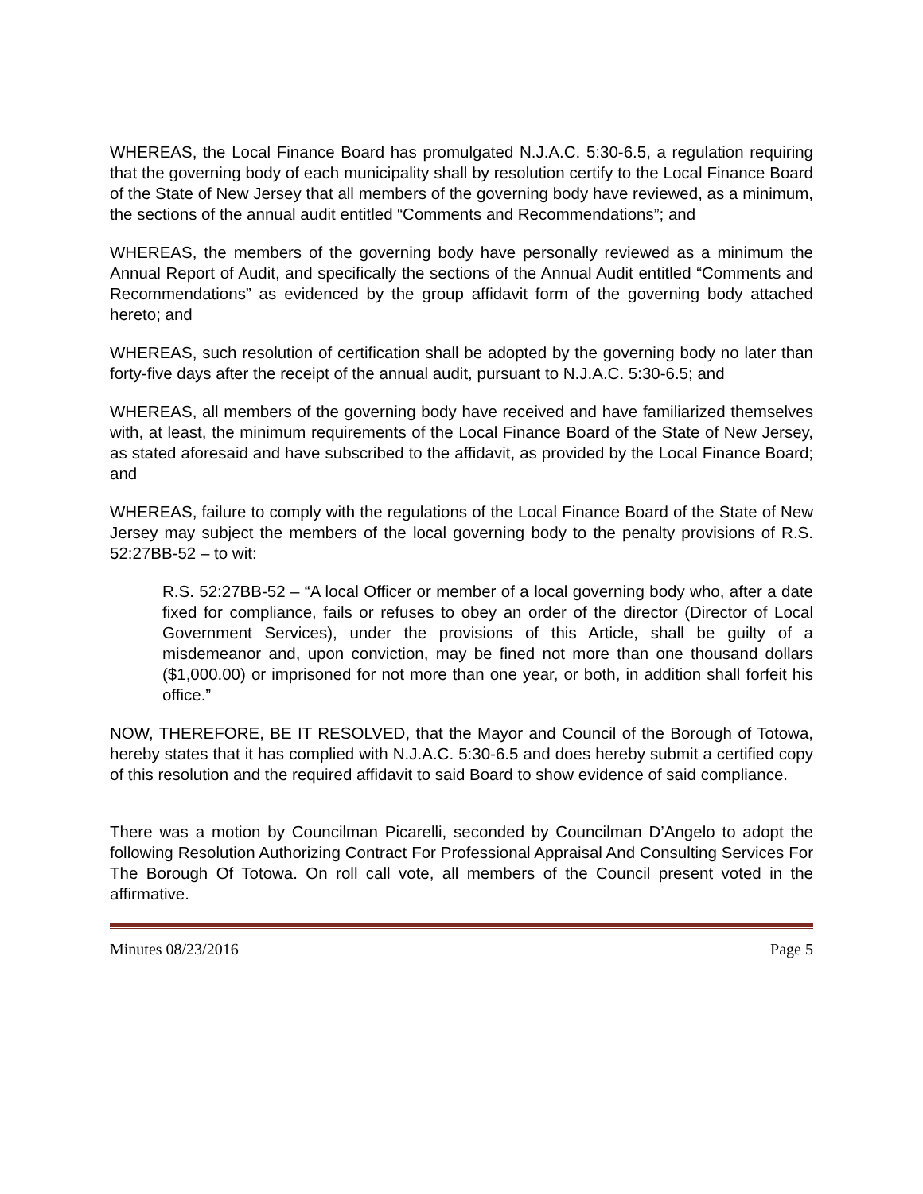WHEREAS, the Local Finance Board has promulgated N.J.A.C. 5:30-6.5, a regulation requiring that the governing body of each municipality shall by resolution certify to the Local Finance Board of the State of New Jersey that all members of the governing body have reviewed, as a minimum, the sections of the annual audit entitled “Comments and Recommendations”; and
WHEREAS, the members of the governing body have personally reviewed as a minimum the Annual Report of Audit, and specifically the sections of the Annual Audit entitled “Comments and Recommendations” as evidenced by the group affidavit form of the governing body attached hereto; and
WHEREAS, such resolution of certification shall be adopted by the governing body no later than forty-five days after the receipt of the annual audit, pursuant to N.J.A.C. 5:30-6.5; and
WHEREAS, all members of the governing body have received and have familiarized themselves with, at least, the minimum requirements of the Local Finance Board of the State of New Jersey, as stated aforesaid and have subscribed to the affidavit, as provided by the Local Finance Board; and
WHEREAS, failure to comply with the regulations of the Local Finance Board of the State of New Jersey may subject the members of the local governing body to the penalty provisions of R.S. 52:27BB-52 – to wit:
R.S. 52:27BB-52 – “A local Officer or member of a local governing body who, after a date fixed for compliance, fails or refuses to obey an order of the director (Director of Local Government Services), under the provisions of this Article, shall be guilty of a misdemeanor and, upon conviction, may be fined not more than one thousand dollars ($1,000.00) or imprisoned for not more than one year, or both, in addition shall forfeit his office.”
NOW, THEREFORE, BE IT RESOLVED, that the Mayor and Council of the Borough of Totowa, hereby states that it has complied with N.J.A.C. 5:30-6.5 and does hereby submit a certified copy of this resolution and the required affidavit to said Board to show evidence of said compliance.
There was a motion by Councilman Picarelli, seconded by Councilman D’Angelo to adopt the following Resolution Authorizing Contract For Professional Appraisal And Consulting Services For The Borough Of Totowa. On roll call vote, all members of the Council present voted in the affirmative.
Minutes 08/23/2016 Page 5